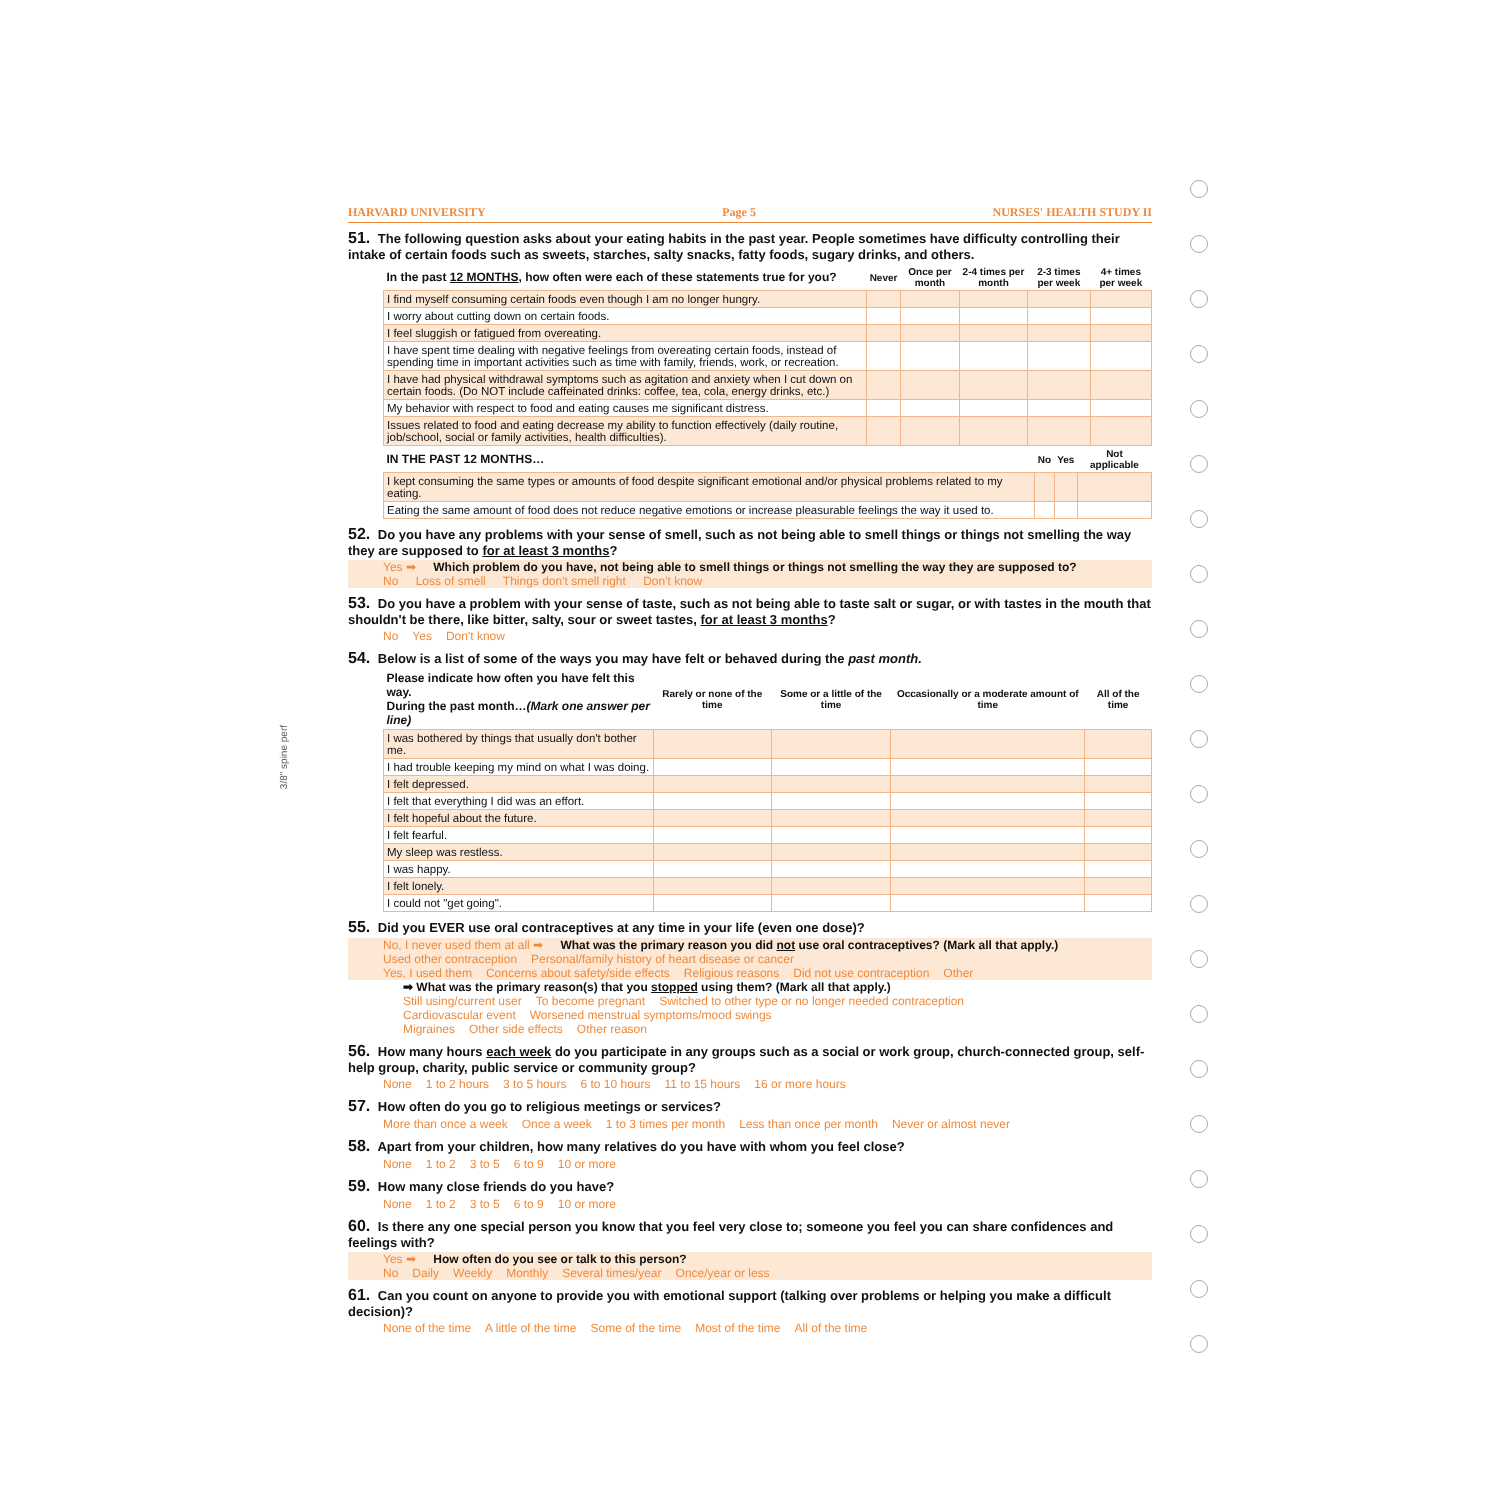HARVARD UNIVERSITY Page 5 NURSES' HEALTH STUDY II
51. The following question asks about your eating habits in the past year. People sometimes have difficulty controlling their intake of certain foods such as sweets, starches, salty snacks, fatty foods, sugary drinks, and others.
| In the past 12 MONTHS , how often were each of these statements true for you? | Never | Once per month | 2-4 times per month | 2-3 times per week | 4+ times per week |
| --- | --- | --- | --- | --- | --- |
| I find myself consuming certain foods even though I am no longer hungry. | | | | | |
| I worry about cutting down on certain foods. | | | | | |
| I feel sluggish or fatigued from overeating. | | | | | |
| I have spent time dealing with negative feelings from overeating certain foods, instead of spending time in important activities such as time with family, friends, work, or recreation. | | | | | |
| I have had physical withdrawal symptoms such as agitation and anxiety when I cut down on certain foods. (Do NOT include caffeinated drinks: coffee, tea, cola, energy drinks, etc.) | | | | | |
| My behavior with respect to food and eating causes me significant distress. | | | | | |
| Issues related to food and eating decrease my ability to function effectively (daily routine, job/school, social or family activities, health difficulties). | | | | | |
| IN THE PAST 12 MONTHS… | No | Yes | Not applicable |
| --- | --- | --- | --- |
| I kept consuming the same types or amounts of food despite significant emotional and/or physical problems related to my eating. | | | |
| Eating the same amount of food does not reduce negative emotions or increase pleasurable feelings the way it used to. | | | |
52. Do you have any problems with your sense of smell, such as not being able to smell things or things not smelling the way they are supposed to for at least 3 months?
Yes ➡ Which problem do you have, not being able to smell things or things not smelling the way they are supposed to?
No Loss of smell Things don't smell right Don't know
53. Do you have a problem with your sense of taste, such as not being able to taste salt or sugar, or with tastes in the mouth that shouldn't be there, like bitter, salty, sour or sweet tastes, for at least 3 months?
No Yes Don't know
54. Below is a list of some of the ways you may have felt or behaved during the past month.
| Please indicate how often you have felt this way. During the past month… (Mark one answer per line) | Rarely or none of the time | Some or a little of the time | Occasionally or a moderate amount of time | All of the time |
| --- | --- | --- | --- | --- |
| I was bothered by things that usually don't bother me. | | | | |
| I had trouble keeping my mind on what I was doing. | | | | |
| I felt depressed. | | | | |
| I felt that everything I did was an effort. | | | | |
| I felt hopeful about the future. | | | | |
| I felt fearful. | | | | |
| My sleep was restless. | | | | |
| I was happy. | | | | |
| I felt lonely. | | | | |
| I could not "get going". | | | | |
55. Did you EVER use oral contraceptives at any time in your life (even one dose)?
No, I never used them at all ➡ What was the primary reason you did not use oral contraceptives? (Mark all that apply.)
Used other contraception Personal/family history of heart disease or cancer
Yes, I used them Concerns about safety/side effects Religious reasons Did not use contraception Other
➡ What was the primary reason(s) that you stopped using them? (Mark all that apply.)
Still using/current user To become pregnant Switched to other type or no longer needed contraception
Cardiovascular event Worsened menstrual symptoms/mood swings
Migraines Other side effects Other reason
56. How many hours each week do you participate in any groups such as a social or work group, church-connected group, self-help group, charity, public service or community group?
None 1 to 2 hours 3 to 5 hours 6 to 10 hours 11 to 15 hours 16 or more hours
57. How often do you go to religious meetings or services?
More than once a week Once a week 1 to 3 times per month Less than once per month Never or almost never
58. Apart from your children, how many relatives do you have with whom you feel close?
None 1 to 2 3 to 5 6 to 9 10 or more
59. How many close friends do you have?
None 1 to 2 3 to 5 6 to 9 10 or more
60. Is there any one special person you know that you feel very close to; someone you feel you can share confidences and feelings with?
Yes ➡ How often do you see or talk to this person?
No Daily Weekly Monthly Several times/year Once/year or less
61. Can you count on anyone to provide you with emotional support (talking over problems or helping you make a difficult decision)?
None of the time A little of the time Some of the time Most of the time All of the time
3/8" spine perf